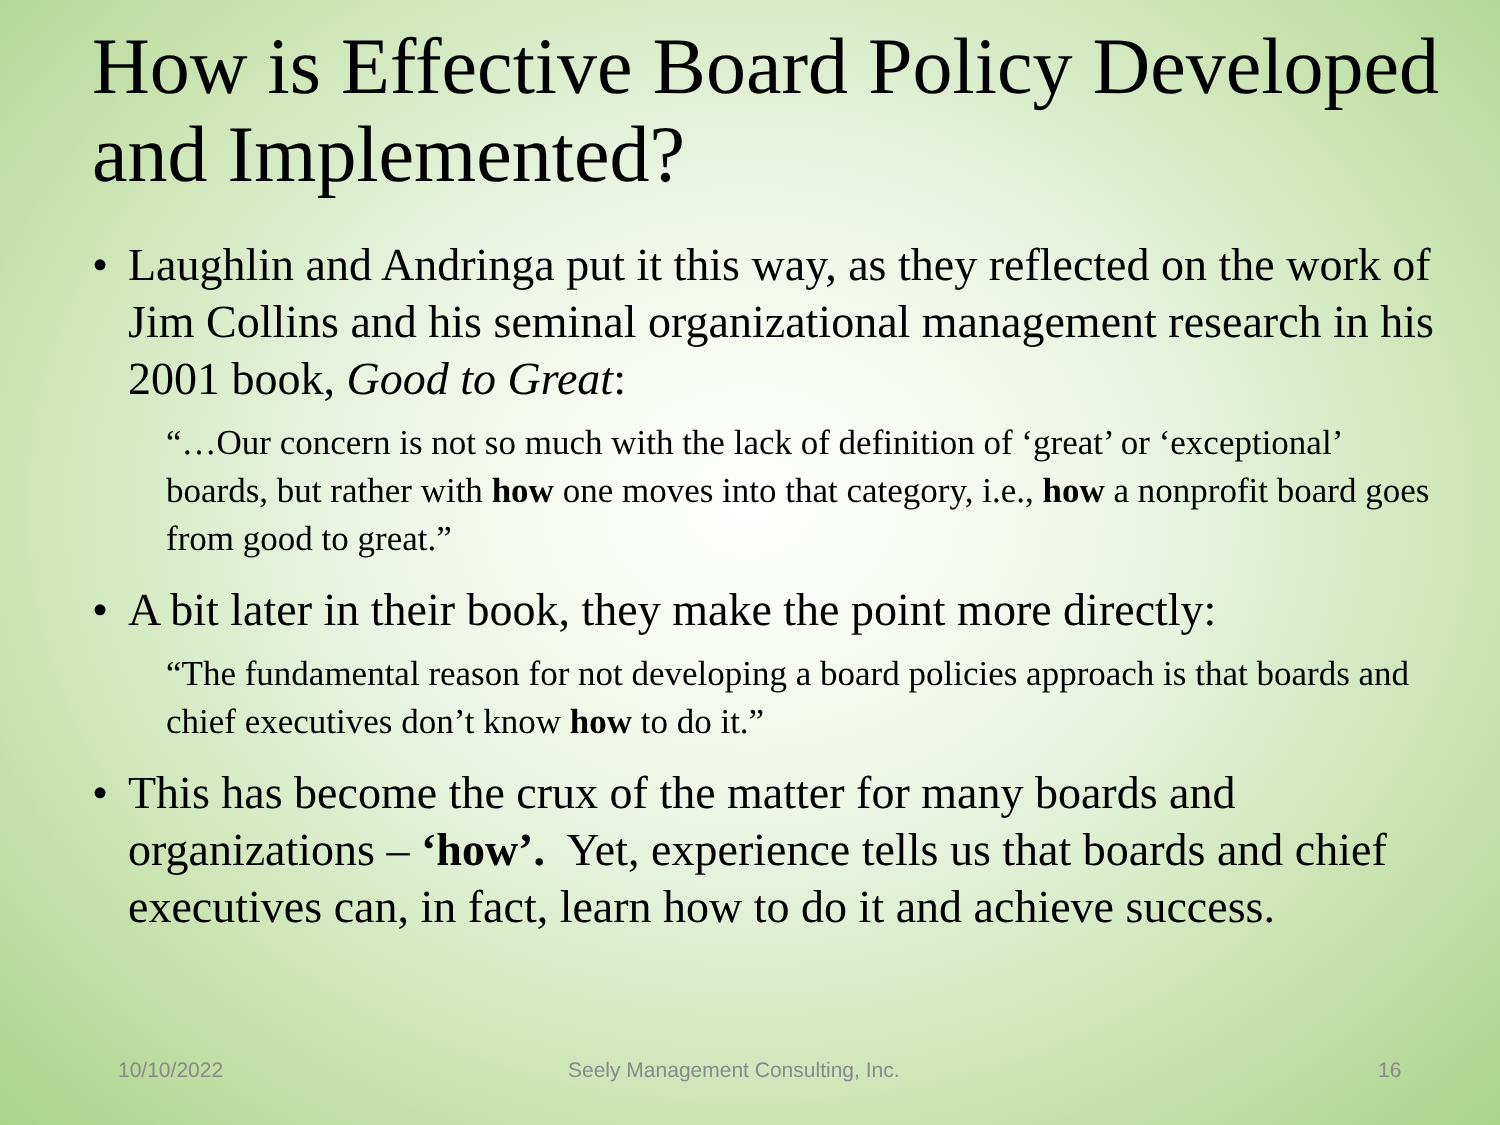How is Effective Board Policy Developed and Implemented?
• Laughlin and Andringa put it this way, as they reflected on the work of Jim Collins and his seminal organizational management research in his 2001 book, Good to Great:
“…Our concern is not so much with the lack of definition of ‘great’ or ‘exceptional’ boards, but rather with how one moves into that category, i.e., how a nonprofit board goes from good to great.”
• A bit later in their book, they make the point more directly:
“The fundamental reason for not developing a board policies approach is that boards and chief executives don’t know how to do it.”
• This has become the crux of the matter for many boards and organizations – ‘how’. Yet, experience tells us that boards and chief executives can, in fact, learn how to do it and achieve success.
10/10/2022 Seely Management Consulting, Inc. 16